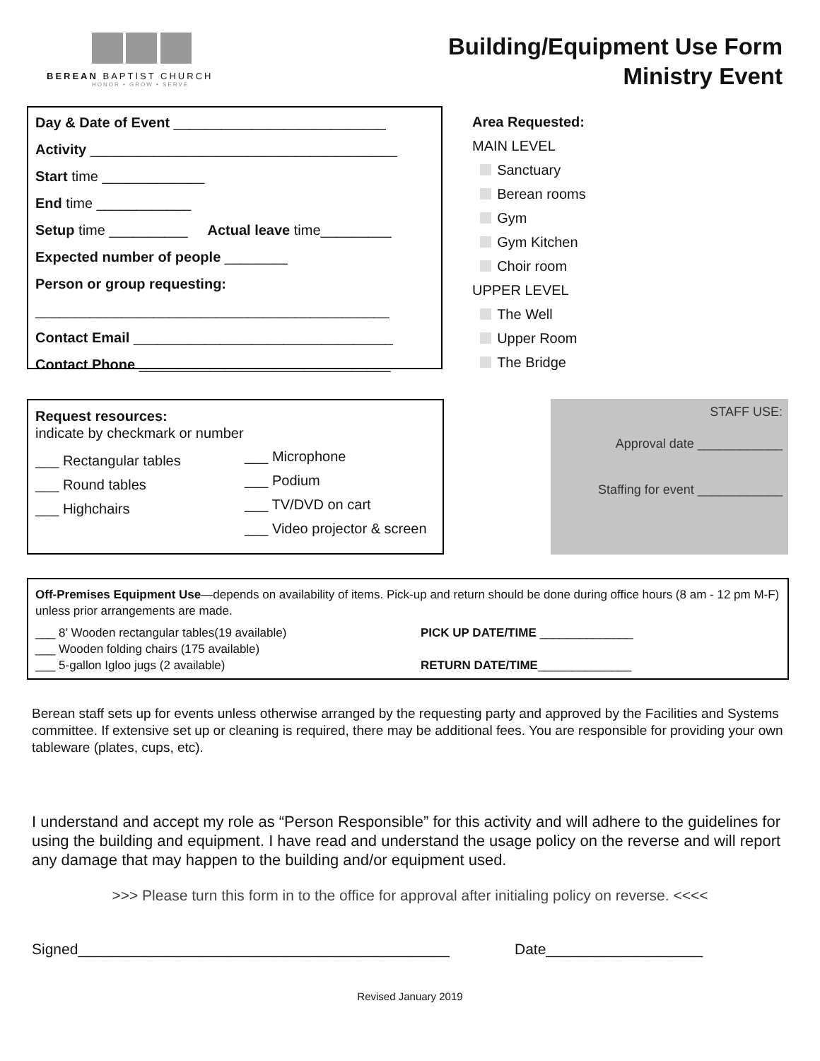BEREAN BAPTIST CHURCH
HONOR • GROW • SERVE
Building/Equipment Use Form
Ministry Event
Day & Date of Event ___________________________
Activity _______________________________________
Start time _____________
End time ____________
Setup time __________ Actual leave time_________
Expected number of people ________
Person or group requesting:
_____________________________________________
Contact Email _________________________________
Contact Phone ________________________________
Area Requested:
MAIN LEVEL
Sanctuary
Berean rooms
Gym
Gym Kitchen
Choir room
UPPER LEVEL
The Well
Upper Room
The Bridge
Request resources:
indicate by checkmark or number
___ Rectangular tables
___ Round tables
___ Highchairs
___ Microphone
___ Podium
___ TV/DVD on cart
___ Video projector & screen
STAFF USE:
Approval date ____________
Staffing for event ____________
Off-Premises Equipment Use—depends on availability of items. Pick-up and return should be done during office hours (8 am - 12 pm M-F) unless prior arrangements are made.
___ 8’ Wooden rectangular tables(19 available)
___ Wooden folding chairs (175 available)
___ 5-gallon Igloo jugs (2 available)
PICK UP DATE/TIME ______________
RETURN DATE/TIME______________
Berean staff sets up for events unless otherwise arranged by the requesting party and approved by the Facilities and Systems committee. If extensive set up or cleaning is required, there may be additional fees. You are responsible for providing your own tableware (plates, cups, etc).
I understand and accept my role as “Person Responsible” for this activity and will adhere to the guidelines for using the building and equipment. I have read and understand the usage policy on the reverse and will report any damage that may happen to the building and/or equipment used.
>>> Please turn this form in to the office for approval after initialing policy on reverse. <<<<
Signed_____________________________________________
Date___________________
Revised January 2019